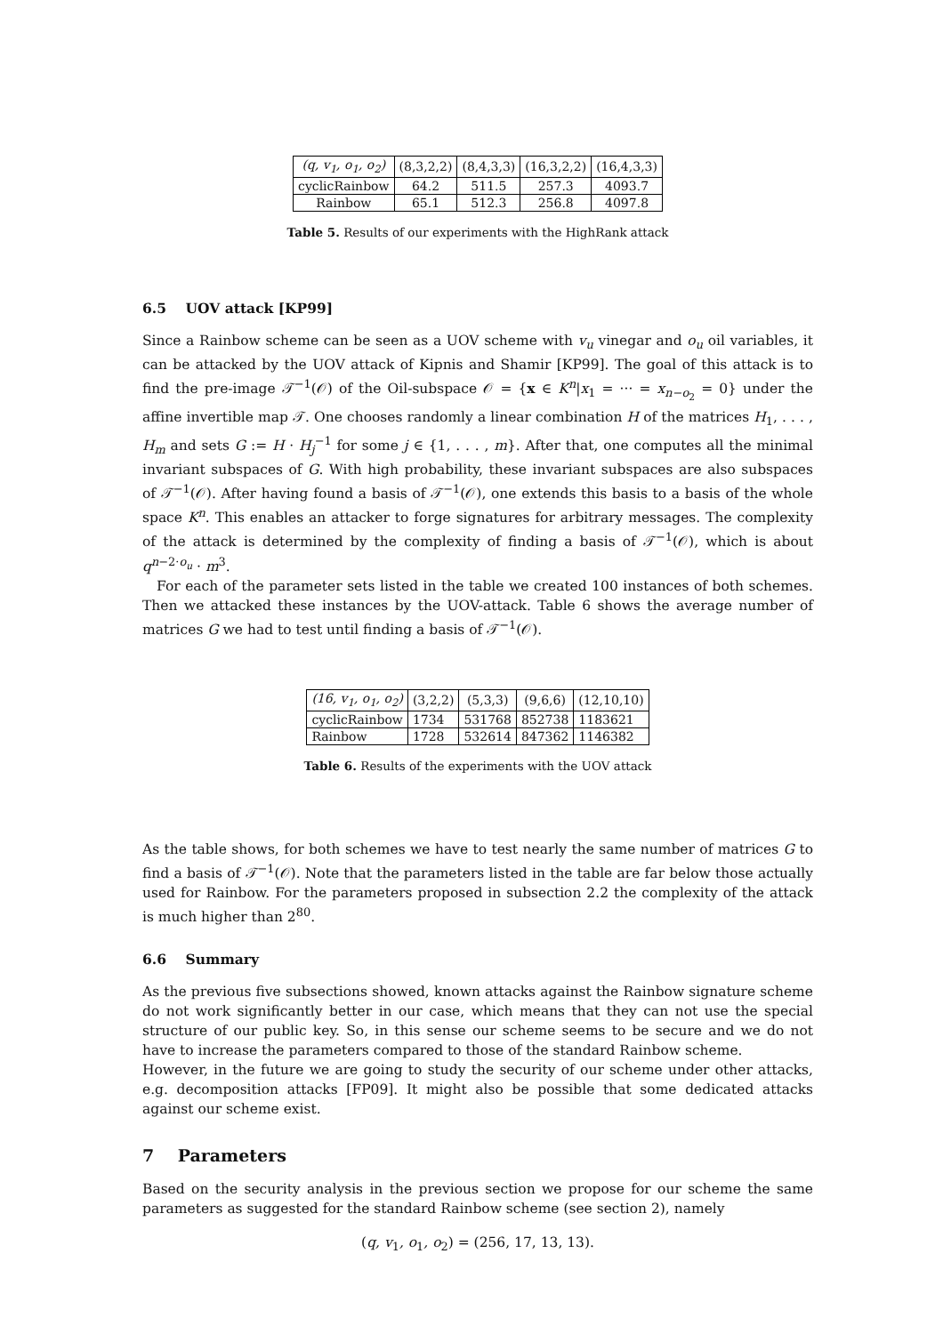| (q, v<sub>1</sub>, o<sub>1</sub>, o<sub>2</sub>) | (8,3,2,2) | (8,4,3,3) | (16,3,2,2) | (16,4,3,3) |
| --- | --- | --- | --- | --- |
| cyclicRainbow | 64.2 | 511.5 | 257.3 | 4093.7 |
| Rainbow | 65.1 | 512.3 | 256.8 | 4097.8 |
Table 5. Results of our experiments with the HighRank attack
6.5 UOV attack [KP99]
Since a Rainbow scheme can be seen as a UOV scheme with v<sub>u</sub> vinegar and o<sub>u</sub> oil variables, it can be attacked by the UOV attack of Kipnis and Shamir [KP99]. The goal of this attack is to find the pre-image 𝒯<sup>−1</sup>(𝒪) of the Oil-subspace 𝒪 = {x ∈ K<sup>n</sup>|x<sub>1</sub> = ··· = x<sub>n−o<sub>2</sub></sub> = 0} under the affine invertible map 𝒯. One chooses randomly a linear combination H of the matrices H<sub>1</sub>, . . . , H<sub>m</sub> and sets G := H · H<sub>j</sub><sup>−1</sup> for some j ∈ {1, . . . , m}. After that, one computes all the minimal invariant subspaces of G. With high probability, these invariant subspaces are also subspaces of 𝒯<sup>−1</sup>(𝒪). After having found a basis of 𝒯<sup>−1</sup>(𝒪), one extends this basis to a basis of the whole space K<sup>n</sup>. This enables an attacker to forge signatures for arbitrary messages. The complexity of the attack is determined by the complexity of finding a basis of 𝒯<sup>−1</sup>(𝒪), which is about q<sup>n−2·o<sub>u</sub></sup> · m<sup>3</sup>.
For each of the parameter sets listed in the table we created 100 instances of both schemes. Then we attacked these instances by the UOV-attack. Table 6 shows the average number of matrices G we had to test until finding a basis of 𝒯<sup>−1</sup>(𝒪).
| (16, v<sub>1</sub>, o<sub>1</sub>, o<sub>2</sub>) | (3,2,2) | (5,3,3) | (9,6,6) | (12,10,10) |
| --- | --- | --- | --- | --- |
| cyclicRainbow | 1734 | 531768 | 852738 | 1183621 |
| Rainbow | 1728 | 532614 | 847362 | 1146382 |
Table 6. Results of the experiments with the UOV attack
As the table shows, for both schemes we have to test nearly the same number of matrices G to find a basis of 𝒯<sup>−1</sup>(𝒪). Note that the parameters listed in the table are far below those actually used for Rainbow. For the parameters proposed in subsection 2.2 the complexity of the attack is much higher than 2<sup>80</sup>.
6.6 Summary
As the previous five subsections showed, known attacks against the Rainbow signature scheme do not work significantly better in our case, which means that they can not use the special structure of our public key. So, in this sense our scheme seems to be secure and we do not have to increase the parameters compared to those of the standard Rainbow scheme.
However, in the future we are going to study the security of our scheme under other attacks, e.g. decomposition attacks [FP09]. It might also be possible that some dedicated attacks against our scheme exist.
7 Parameters
Based on the security analysis in the previous section we propose for our scheme the same parameters as suggested for the standard Rainbow scheme (see section 2), namely
(q, v<sub>1</sub>, o<sub>1</sub>, o<sub>2</sub>) = (256, 17, 13, 13).